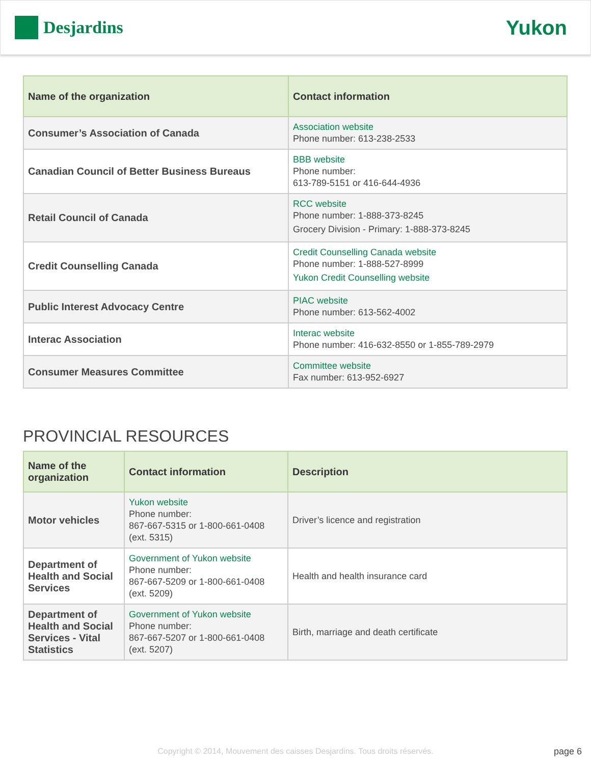Desjardins
Yukon
| Name of the organization | Contact information |
| --- | --- |
| Consumer’s Association of Canada | Association website Phone number: 613-238-2533 |
| Canadian Council of Better Business Bureaus | BBB website Phone number: 613-789-5151 or 416-644-4936 |
| Retail Council of Canada | RCC website Phone number: 1-888-373-8245 Grocery Division - Primary: 1-888-373-8245 |
| Credit Counselling Canada | Credit Counselling Canada website Phone number: 1-888-527-8999 Yukon Credit Counselling website |
| Public Interest Advocacy Centre | PIAC website Phone number: 613-562-4002 |
| Interac Association | Interac website Phone number: 416-632-8550 or 1-855-789-2979 |
| Consumer Measures Committee | Committee website Fax number: 613-952-6927 |
PROVINCIAL RESOURCES
| Name of the organization | Contact information | Description |
| --- | --- | --- |
| Motor vehicles | Yukon website Phone number: 867-667-5315 or 1-800-661-0408 (ext. 5315) | Driver’s licence and registration |
| Department of Health and Social Services | Government of Yukon website Phone number: 867-667-5209 or 1-800-661-0408 (ext. 5209) | Health and health insurance card |
| Department of Health and Social Services - Vital Statistics | Government of Yukon website Phone number: 867-667-5207 or 1-800-661-0408 (ext. 5207) | Birth, marriage and death certificate |
Copyright © 2014, Mouvement des caisses Desjardins. Tous droits réservés. page 6